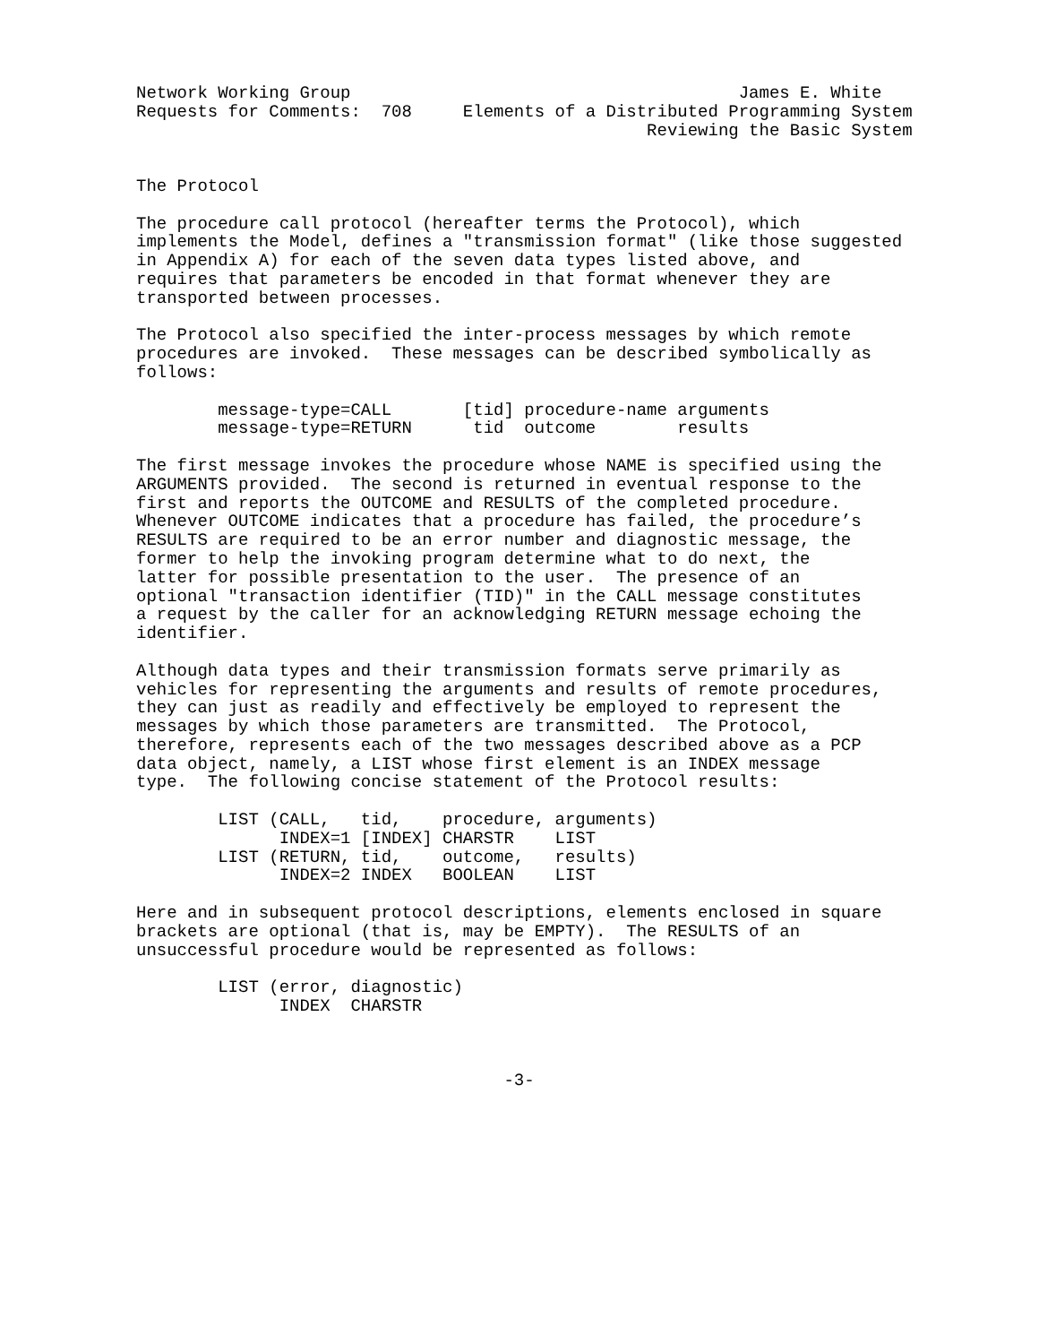Network Working Group                                      James E. White
Requests for Comments:  708     Elements of a Distributed Programming System
                                                  Reviewing the Basic System


The Protocol

The procedure call protocol (hereafter terms the Protocol), which
implements the Model, defines a "transmission format" (like those suggested
in Appendix A) for each of the seven data types listed above, and
requires that parameters be encoded in that format whenever they are
transported between processes.

The Protocol also specified the inter-process messages by which remote
procedures are invoked.  These messages can be described symbolically as
follows:

        message-type=CALL       [tid] procedure-name arguments
        message-type=RETURN      tid  outcome        results

The first message invokes the procedure whose NAME is specified using the
ARGUMENTS provided.  The second is returned in eventual response to the
first and reports the OUTCOME and RESULTS of the completed procedure.
Whenever OUTCOME indicates that a procedure has failed, the procedure’s
RESULTS are required to be an error number and diagnostic message, the
former to help the invoking program determine what to do next, the
latter for possible presentation to the user.  The presence of an
optional "transaction identifier (TID)" in the CALL message constitutes
a request by the caller for an acknowledging RETURN message echoing the
identifier.

Although data types and their transmission formats serve primarily as
vehicles for representing the arguments and results of remote procedures,
they can just as readily and effectively be employed to represent the
messages by which those parameters are transmitted.  The Protocol,
therefore, represents each of the two messages described above as a PCP
data object, namely, a LIST whose first element is an INDEX message
type.  The following concise statement of the Protocol results:

        LIST (CALL,   tid,    procedure, arguments)
              INDEX=1 [INDEX] CHARSTR    LIST
        LIST (RETURN, tid,    outcome,   results)
              INDEX=2 INDEX   BOOLEAN    LIST

Here and in subsequent protocol descriptions, elements enclosed in square
brackets are optional (that is, may be EMPTY).  The RESULTS of an
unsuccessful procedure would be represented as follows:

        LIST (error, diagnostic)
              INDEX  CHARSTR



                                    -3-